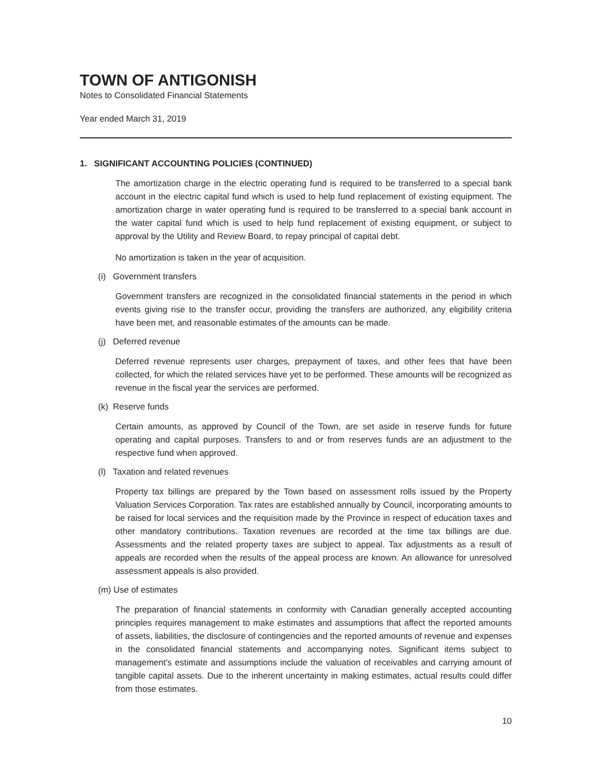TOWN OF ANTIGONISH
Notes to Consolidated Financial Statements
Year ended March 31, 2019
1. SIGNIFICANT ACCOUNTING POLICIES (CONTINUED)
The amortization charge in the electric operating fund is required to be transferred to a special bank account in the electric capital fund which is used to help fund replacement of existing equipment. The amortization charge in water operating fund is required to be transferred to a special bank account in the water capital fund which is used to help fund replacement of existing equipment, or subject to approval by the Utility and Review Board, to repay principal of capital debt.
No amortization is taken in the year of acquisition.
(i) Government transfers
Government transfers are recognized in the consolidated financial statements in the period in which events giving rise to the transfer occur, providing the transfers are authorized, any eligibility criteria have been met, and reasonable estimates of the amounts can be made.
(j) Deferred revenue
Deferred revenue represents user charges, prepayment of taxes, and other fees that have been collected, for which the related services have yet to be performed. These amounts will be recognized as revenue in the fiscal year the services are performed.
(k) Reserve funds
Certain amounts, as approved by Council of the Town, are set aside in reserve funds for future operating and capital purposes. Transfers to and or from reserves funds are an adjustment to the respective fund when approved.
(l) Taxation and related revenues
Property tax billings are prepared by the Town based on assessment rolls issued by the Property Valuation Services Corporation. Tax rates are established annually by Council, incorporating amounts to be raised for local services and the requisition made by the Province in respect of education taxes and other mandatory contributions. Taxation revenues are recorded at the time tax billings are due. Assessments and the related property taxes are subject to appeal. Tax adjustments as a result of appeals are recorded when the results of the appeal process are known. An allowance for unresolved assessment appeals is also provided.
(m) Use of estimates
The preparation of financial statements in conformity with Canadian generally accepted accounting principles requires management to make estimates and assumptions that affect the reported amounts of assets, liabilities, the disclosure of contingencies and the reported amounts of revenue and expenses in the consolidated financial statements and accompanying notes. Significant items subject to management's estimate and assumptions include the valuation of receivables and carrying amount of tangible capital assets. Due to the inherent uncertainty in making estimates, actual results could differ from those estimates.
10